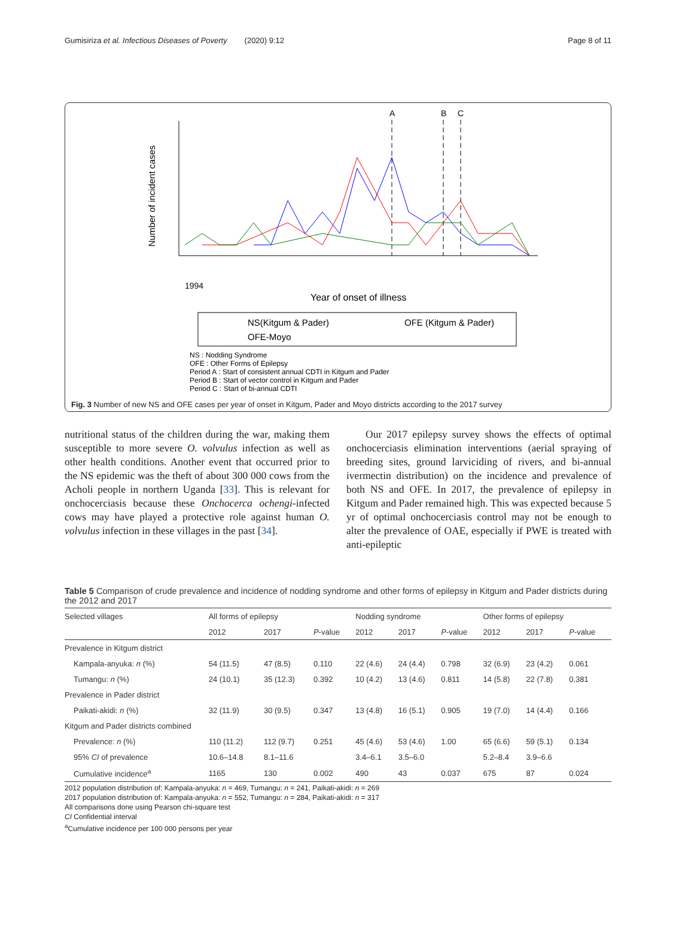Gumisiriza et al. Infectious Diseases of Poverty (2020) 9:12 Page 8 of 11
Number of incident cases
1994
Year of onset of illness
A
B
C
NS(Kitgum & Pader)
OFE (Kitgum & Pader)
OFE-Moyo
NS : Nodding Syndrome
OFE : Other Forms of Epilepsy
Period A : Start of consistent annual CDTI in Kitgum and Pader
Period B : Start of vector control in Kitgum and Pader
Period C : Start of bi-annual CDTI
Fig. 3 Number of new NS and OFE cases per year of onset in Kitgum, Pader and Moyo districts according to the 2017 survey
nutritional status of the children during the war, making them susceptible to more severe O. volvulus infection as well as other health conditions. Another event that occurred prior to the NS epidemic was the theft of about 300 000 cows from the Acholi people in northern Uganda [33]. This is relevant for onchocerciasis because these Onchocerca ochengi-infected cows may have played a protective role against human O. volvulus infection in these villages in the past [34].
Our 2017 epilepsy survey shows the effects of optimal onchocerciasis elimination interventions (aerial spraying of breeding sites, ground larviciding of rivers, and bi-annual ivermectin distribution) on the incidence and prevalence of both NS and OFE. In 2017, the prevalence of epilepsy in Kitgum and Pader remained high. This was expected because 5 yr of optimal onchocerciasis control may not be enough to alter the prevalence of OAE, especially if PWE is treated with anti-epileptic
Table 5 Comparison of crude prevalence and incidence of nodding syndrome and other forms of epilepsy in Kitgum and Pader districts during the 2012 and 2017
| Selected villages | All forms of epilepsy | | | Nodding syndrome | | | Other forms of epilepsy | | |
| --- | --- | --- | --- | --- | --- | --- | --- | --- | --- |
| | 2012 | 2017 | P -value | 2012 | 2017 | P -value | 2012 | 2017 | P -value |
| Prevalence in Kitgum district | | | | | | | | | |
| Kampala-anyuka: n (%) | 54 (11.5) | 47 (8.5) | 0.110 | 22 (4.6) | 24 (4.4) | 0.798 | 32 (6.9) | 23 (4.2) | 0.061 |
| Tumangu: n (%) | 24 (10.1) | 35 (12.3) | 0.392 | 10 (4.2) | 13 (4.6) | 0.811 | 14 (5.8) | 22 (7.8) | 0.381 |
| Prevalence in Pader district | | | | | | | | | |
| Paikati-akidi: n (%) | 32 (11.9) | 30 (9.5) | 0.347 | 13 (4.8) | 16 (5.1) | 0.905 | 19 (7.0) | 14 (4.4) | 0.166 |
| Kitgum and Pader districts combined | | | | | | | | | |
| Prevalence: n (%) | 110 (11.2) | 112 (9.7) | 0.251 | 45 (4.6) | 53 (4.6) | 1.00 | 65 (6.6) | 59 (5.1) | 0.134 |
| 95% CI of prevalence | 10.6–14.8 | 8.1–11.6 | | 3.4–6.1 | 3.5–6.0 | | 5.2–8.4 | 3.9–6.6 | |
| Cumulative incidence<sup>a</sup> | 1165 | 130 | 0.002 | 490 | 43 | 0.037 | 675 | 87 | 0.024 |
2012 population distribution of: Kampala-anyuka: n = 469, Tumangu: n = 241, Paikati-akidi: n = 269
2017 population distribution of: Kampala-anyuka: n = 552, Tumangu: n = 284, Paikati-akidi: n = 317
All comparisons done using Pearson chi-square test
CI Confidential interval
<sup>a</sup> Cumulative incidence per 100 000 persons per year